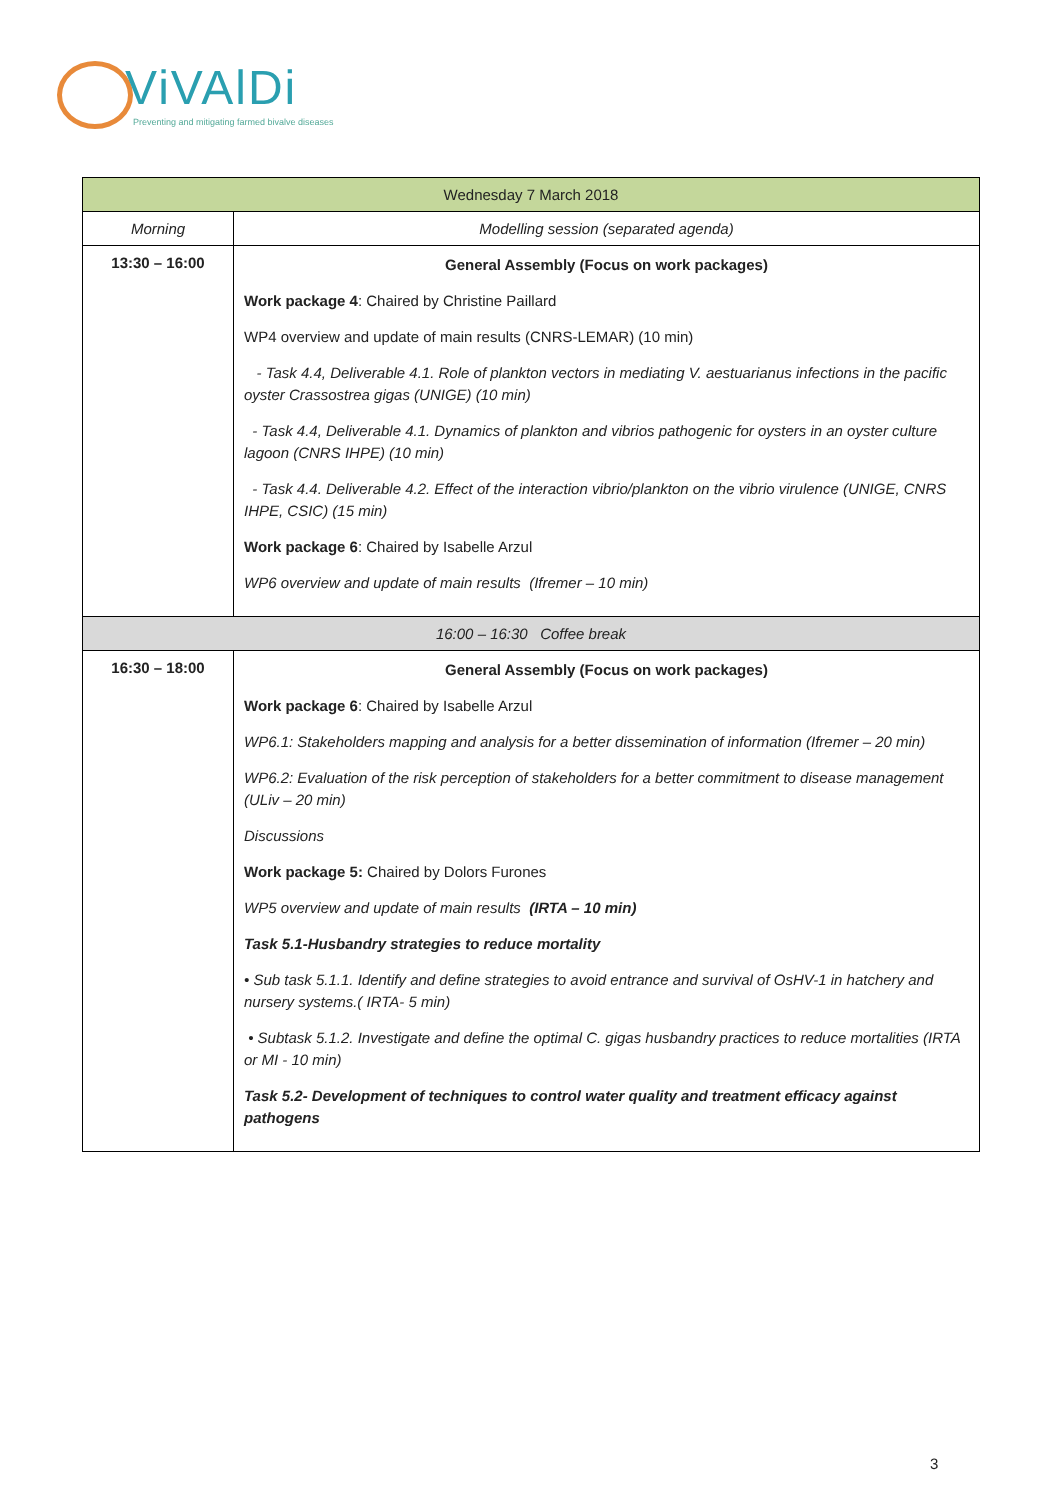ViVAlDi
Preventing and mitigating farmed bivalve diseases
| Wednesday 7 March 2018 | |
| --- | --- |
| Morning | Modelling session (separated agenda) |
| 13:30 – 16:00 | General Assembly (Focus on work packages) Work package 4 : Chaired by Christine Paillard WP4 overview and update of main results (CNRS-LEMAR) (10 min) - Task 4.4, Deliverable 4.1. Role of plankton vectors in mediating V. aestuarianus infections in the pacific oyster Crassostrea gigas (UNIGE) (10 min) - Task 4.4, Deliverable 4.1. Dynamics of plankton and vibrios pathogenic for oysters in an oyster culture lagoon (CNRS IHPE) (10 min) - Task 4.4. Deliverable 4.2. Effect of the interaction vibrio/plankton on the vibrio virulence (UNIGE, CNRS IHPE, CSIC) (15 min) Work package 6 : Chaired by Isabelle Arzul WP6 overview and update of main results (Ifremer – 10 min) |
| 16:00 – 16:30 Coffee break | |
| 16:30 – 18:00 | General Assembly (Focus on work packages) Work package 6 : Chaired by Isabelle Arzul WP6.1: Stakeholders mapping and analysis for a better dissemination of information (Ifremer – 20 min) WP6.2: Evaluation of the risk perception of stakeholders for a better commitment to disease management (ULiv – 20 min) Discussions Work package 5: Chaired by Dolors Furones WP5 overview and update of main results (IRTA – 10 min) Task 5.1-Husbandry strategies to reduce mortality • Sub task 5.1.1. Identify and define strategies to avoid entrance and survival of OsHV-1 in hatchery and nursery systems.( IRTA- 5 min) • Subtask 5.1.2. Investigate and define the optimal C. gigas husbandry practices to reduce mortalities (IRTA or MI - 10 min) Task 5.2- Development of techniques to control water quality and treatment efficacy against pathogens |
3